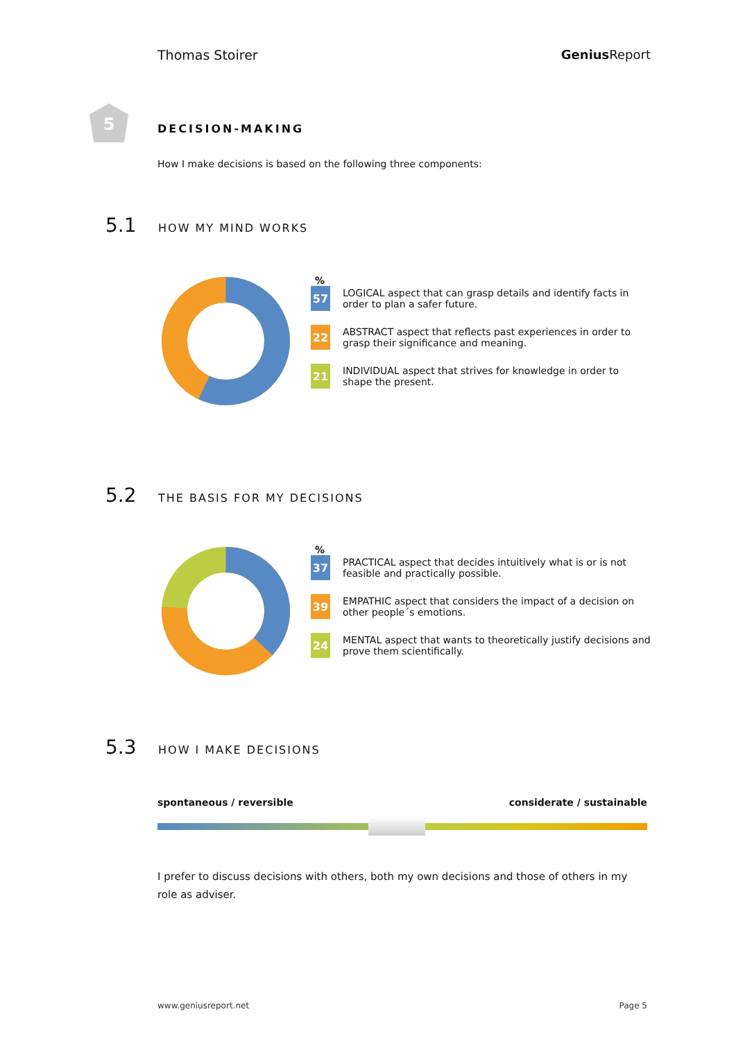Thomas Stoirer Genius Report
5
DECISION-MAKING
How I make decisions is based on the following three components:
5.1 HOW MY MIND WORKS
%
57
LOGICAL aspect that can grasp details and identify facts in order to plan a safer future.
22
ABSTRACT aspect that reflects past experiences in order to grasp their significance and meaning.
21
INDIVIDUAL aspect that strives for knowledge in order to shape the present.
5.2 THE BASIS FOR MY DECISIONS
%
37
PRACTICAL aspect that decides intuitively what is or is not feasible and practically possible.
39
EMPATHIC aspect that considers the impact of a decision on other people´s emotions.
24
MENTAL aspect that wants to theoretically justify decisions and prove them scientifically.
5.3 HOW I MAKE DECISIONS
spontaneous / reversible considerate / sustainable
I prefer to discuss decisions with others, both my own decisions and those of others in my role as adviser.
www.geniusreport.net Page 5